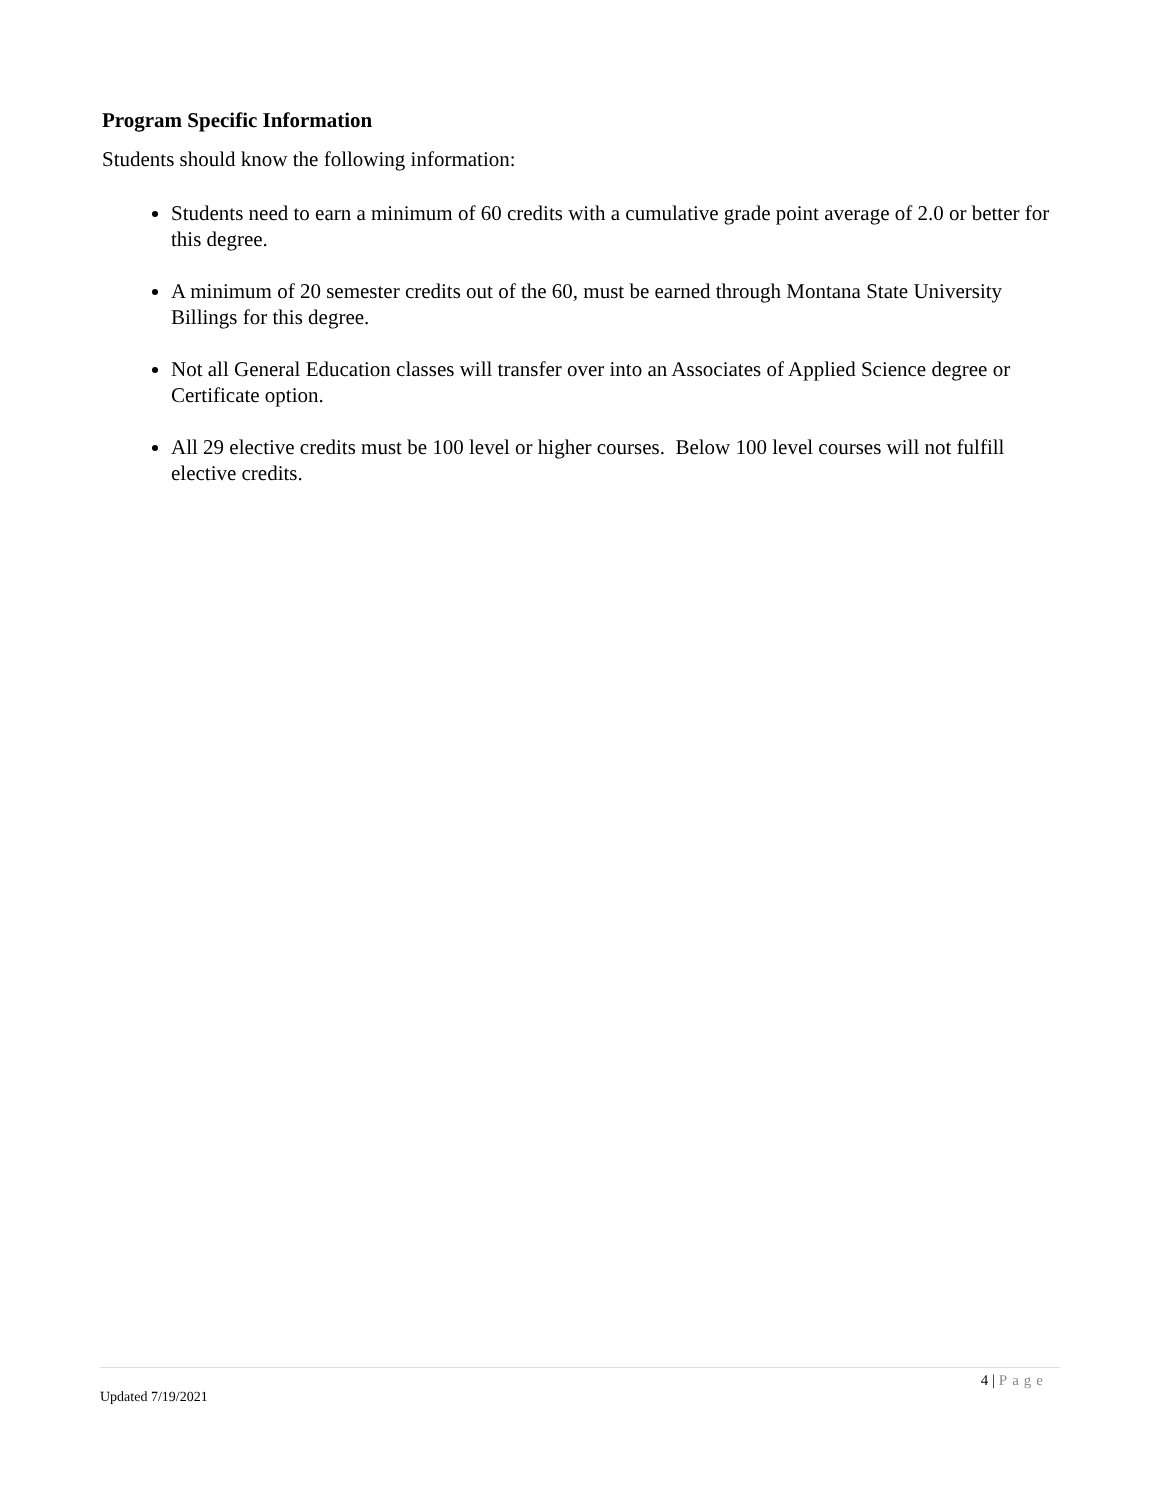Program Specific Information
Students should know the following information:
Students need to earn a minimum of 60 credits with a cumulative grade point average of 2.0 or better for this degree.
A minimum of 20 semester credits out of the 60, must be earned through Montana State University Billings for this degree.
Not all General Education classes will transfer over into an Associates of Applied Science degree or Certificate option.
All 29 elective credits must be 100 level or higher courses. Below 100 level courses will not fulfill elective credits.
4 | Page
Updated 7/19/2021